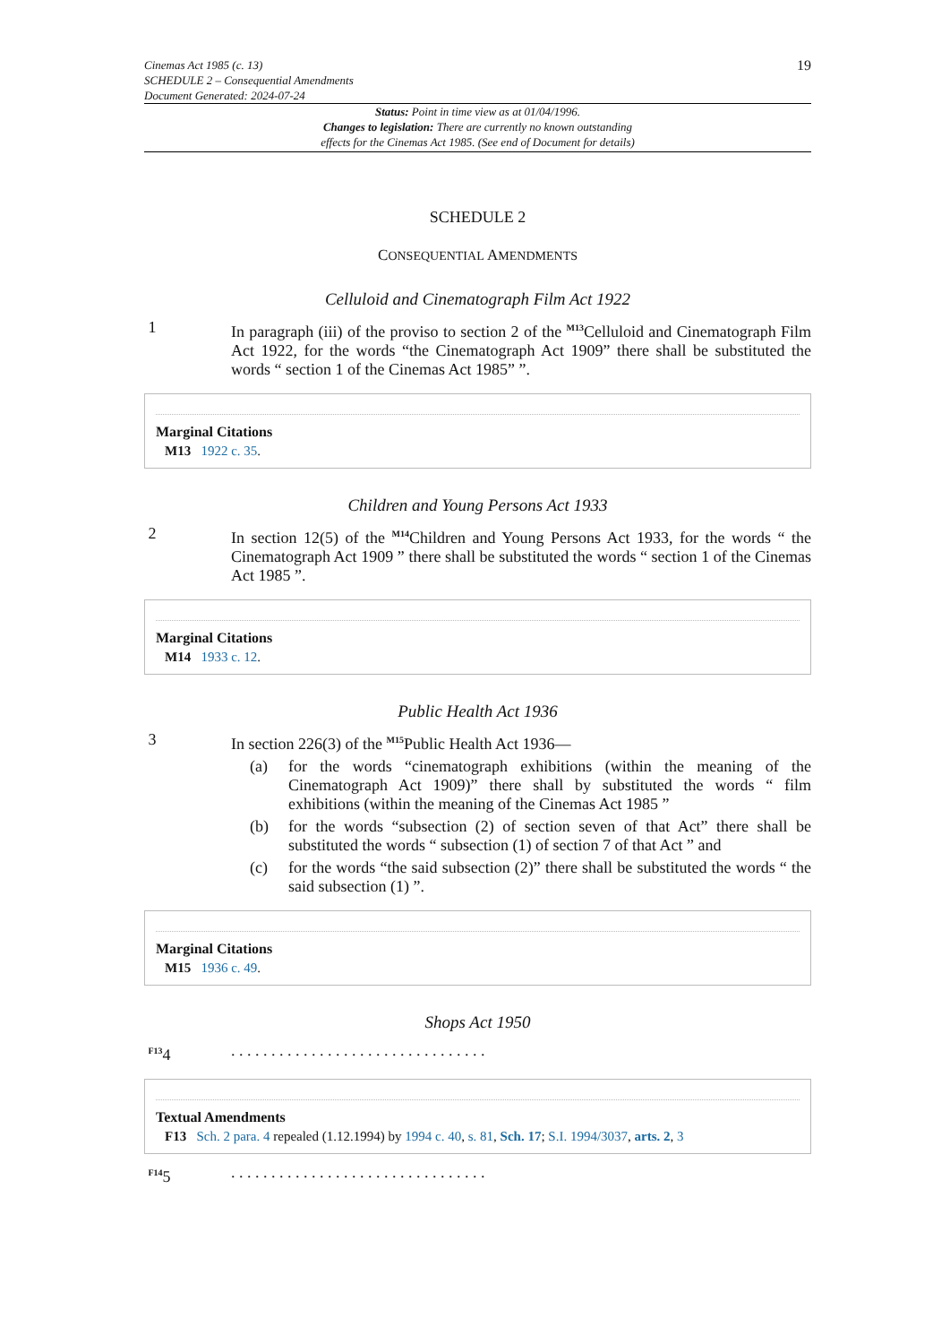Cinemas Act 1985 (c. 13)
SCHEDULE 2 – Consequential Amendments
Document Generated: 2024-07-24
19
Status: Point in time view as at 01/04/1996.
Changes to legislation: There are currently no known outstanding
effects for the Cinemas Act 1985. (See end of Document for details)
SCHEDULE 2
CONSEQUENTIAL AMENDMENTS
Celluloid and Cinematograph Film Act 1922
1 In paragraph (iii) of the proviso to section 2 of the <sup>M13</sup>Celluloid and Cinematograph Film Act 1922, for the words “the Cinematograph Act 1909” there shall be substituted the words “ section 1 of the Cinemas Act 1985” ”.
Marginal Citations
M13 1922 c. 35.
Children and Young Persons Act 1933
2 In section 12(5) of the <sup>M14</sup>Children and Young Persons Act 1933, for the words “ the Cinematograph Act 1909 ” there shall be substituted the words “ section 1 of the Cinemas Act 1985 ”.
Marginal Citations
M14 1933 c. 12.
Public Health Act 1936
3 In section 226(3) of the <sup>M15</sup>Public Health Act 1936—
(a) for the words “cinematograph exhibitions (within the meaning of the Cinematograph Act 1909)” there shall by substituted the words “ film exhibitions (within the meaning of the Cinemas Act 1985 ”
(b) for the words “subsection (2) of section seven of that Act” there shall be substituted the words “ subsection (1) of section 7 of that Act ” and
(c) for the words “the said subsection (2)” there shall be substituted the words “ the said subsection (1) ”.
Marginal Citations
M15 1936 c. 49.
Shops Act 1950
<sup>F13</sup>4 . . . . . . . . . . . . . . . . . . . . . . . . . . . . . . . .
Textual Amendments
F13 Sch. 2 para. 4 repealed (1.12.1994) by 1994 c. 40, s. 81, Sch. 17; S.I. 1994/3037, arts. 2, 3
<sup>F14</sup>5 . . . . . . . . . . . . . . . . . . . . . . . . . . . . . . . .